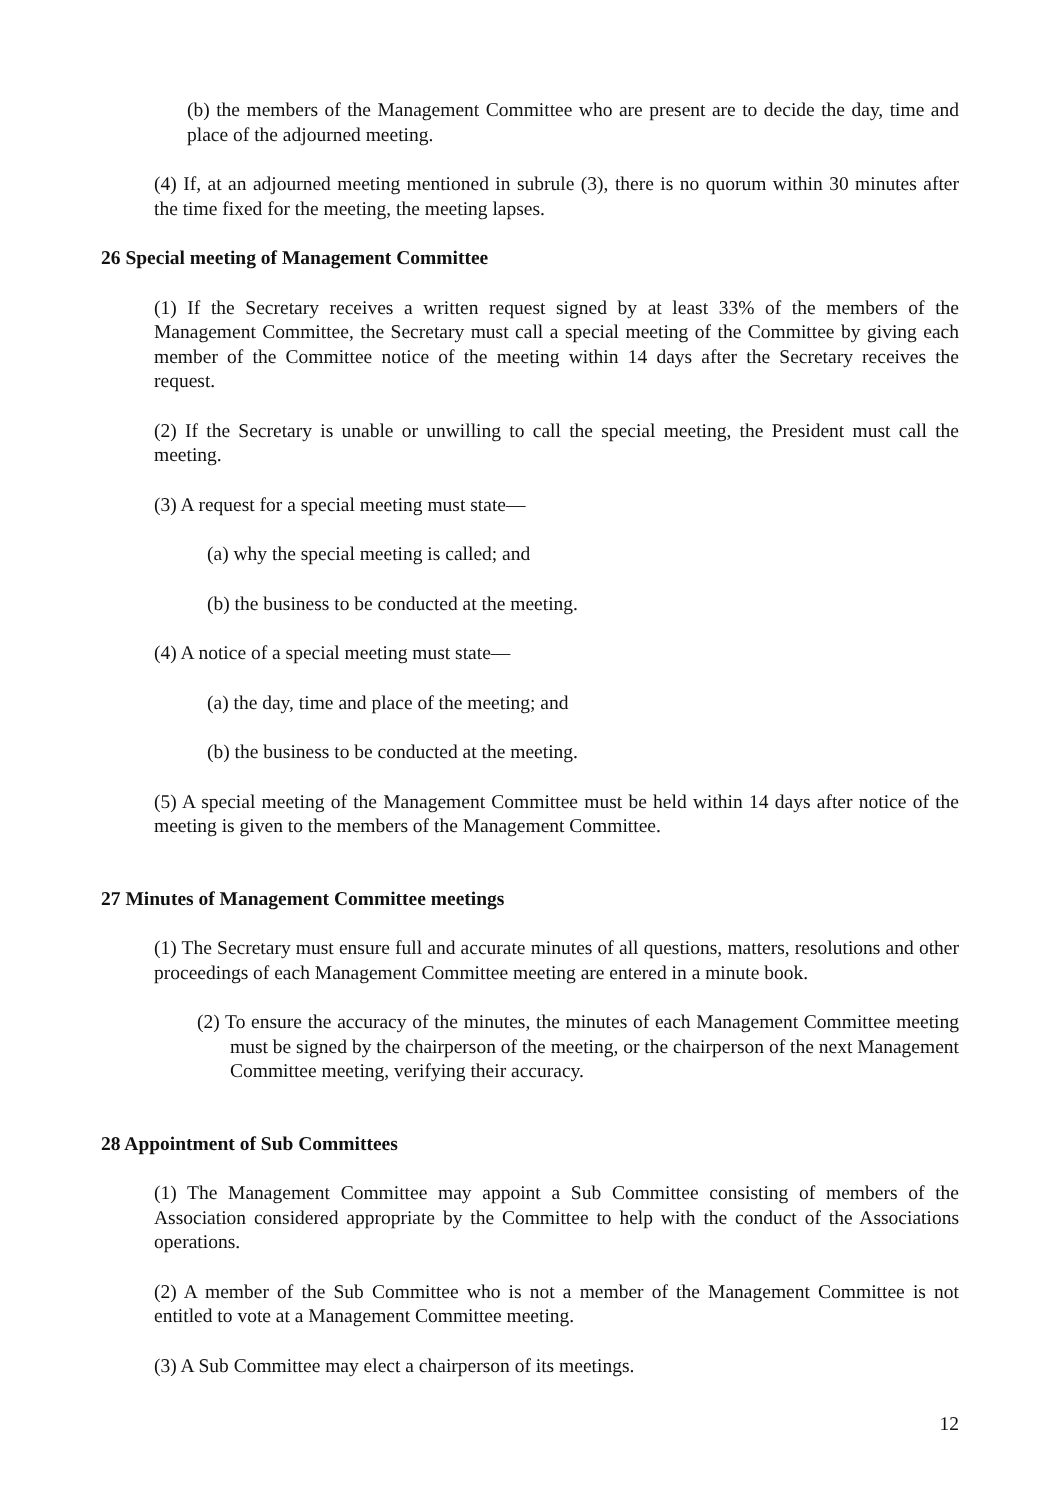(b) the members of the Management Committee who are present are to decide the day, time and place of the adjourned meeting.
(4) If, at an adjourned meeting mentioned in subrule (3), there is no quorum within 30 minutes after the time fixed for the meeting, the meeting lapses.
26 Special meeting of Management Committee
(1) If the Secretary receives a written request signed by at least 33% of the members of the Management Committee, the Secretary must call a special meeting of the Committee by giving each member of the Committee notice of the meeting within 14 days after the Secretary receives the request.
(2) If the Secretary is unable or unwilling to call the special meeting, the President must call the meeting.
(3) A request for a special meeting must state—
(a) why the special meeting is called; and
(b) the business to be conducted at the meeting.
(4) A notice of a special meeting must state—
(a) the day, time and place of the meeting; and
(b) the business to be conducted at the meeting.
(5) A special meeting of the Management Committee must be held within 14 days after notice of the meeting is given to the members of the Management Committee.
27 Minutes of Management Committee meetings
(1) The Secretary must ensure full and accurate minutes of all questions, matters, resolutions and other proceedings of each Management Committee meeting are entered in a minute book.
(2) To ensure the accuracy of the minutes, the minutes of each Management Committee meeting must be signed by the chairperson of the meeting, or the chairperson of the next Management Committee meeting, verifying their accuracy.
28 Appointment of Sub Committees
(1) The Management Committee may appoint a Sub Committee consisting of members of the Association considered appropriate by the Committee to help with the conduct of the Associations operations.
(2) A member of the Sub Committee who is not a member of the Management Committee is not entitled to vote at a Management Committee meeting.
(3) A Sub Committee may elect a chairperson of its meetings.
12